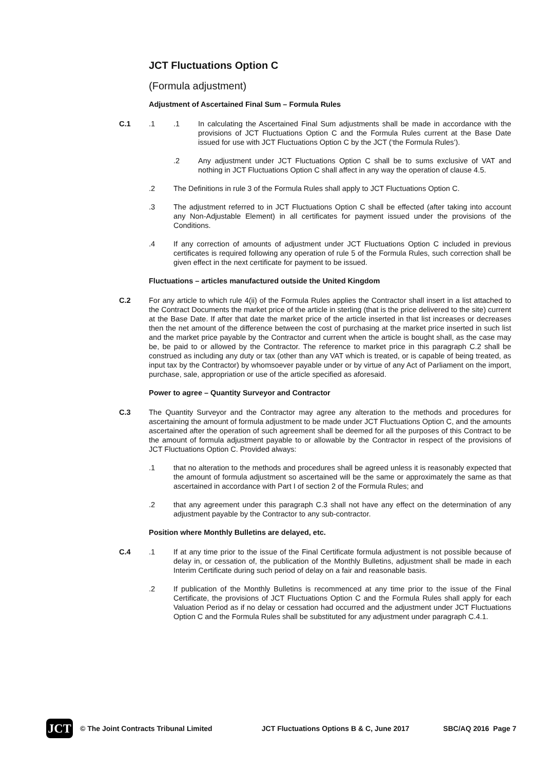JCT Fluctuations Option C
(Formula adjustment)
Adjustment of Ascertained Final Sum – Formula Rules
C.1 .1 .1 In calculating the Ascertained Final Sum adjustments shall be made in accordance with the provisions of JCT Fluctuations Option C and the Formula Rules current at the Base Date issued for use with JCT Fluctuations Option C by the JCT (‘the Formula Rules’).
.2 Any adjustment under JCT Fluctuations Option C shall be to sums exclusive of VAT and nothing in JCT Fluctuations Option C shall affect in any way the operation of clause 4.5.
.2 The Definitions in rule 3 of the Formula Rules shall apply to JCT Fluctuations Option C.
.3 The adjustment referred to in JCT Fluctuations Option C shall be effected (after taking into account any Non-Adjustable Element) in all certificates for payment issued under the provisions of the Conditions.
.4 If any correction of amounts of adjustment under JCT Fluctuations Option C included in previous certificates is required following any operation of rule 5 of the Formula Rules, such correction shall be given effect in the next certificate for payment to be issued.
Fluctuations – articles manufactured outside the United Kingdom
C.2 For any article to which rule 4(ii) of the Formula Rules applies the Contractor shall insert in a list attached to the Contract Documents the market price of the article in sterling (that is the price delivered to the site) current at the Base Date. If after that date the market price of the article inserted in that list increases or decreases then the net amount of the difference between the cost of purchasing at the market price inserted in such list and the market price payable by the Contractor and current when the article is bought shall, as the case may be, be paid to or allowed by the Contractor. The reference to market price in this paragraph C.2 shall be construed as including any duty or tax (other than any VAT which is treated, or is capable of being treated, as input tax by the Contractor) by whomsoever payable under or by virtue of any Act of Parliament on the import, purchase, sale, appropriation or use of the article specified as aforesaid.
Power to agree – Quantity Surveyor and Contractor
C.3 The Quantity Surveyor and the Contractor may agree any alteration to the methods and procedures for ascertaining the amount of formula adjustment to be made under JCT Fluctuations Option C, and the amounts ascertained after the operation of such agreement shall be deemed for all the purposes of this Contract to be the amount of formula adjustment payable to or allowable by the Contractor in respect of the provisions of JCT Fluctuations Option C. Provided always:
.1 that no alteration to the methods and procedures shall be agreed unless it is reasonably expected that the amount of formula adjustment so ascertained will be the same or approximately the same as that ascertained in accordance with Part I of section 2 of the Formula Rules; and
.2 that any agreement under this paragraph C.3 shall not have any effect on the determination of any adjustment payable by the Contractor to any sub-contractor.
Position where Monthly Bulletins are delayed, etc.
C.4 .1 If at any time prior to the issue of the Final Certificate formula adjustment is not possible because of delay in, or cessation of, the publication of the Monthly Bulletins, adjustment shall be made in each Interim Certificate during such period of delay on a fair and reasonable basis.
.2 If publication of the Monthly Bulletins is recommenced at any time prior to the issue of the Final Certificate, the provisions of JCT Fluctuations Option C and the Formula Rules shall apply for each Valuation Period as if no delay or cessation had occurred and the adjustment under JCT Fluctuations Option C and the Formula Rules shall be substituted for any adjustment under paragraph C.4.1.
JCT
© The Joint Contracts Tribunal Limited
JCT Fluctuations Options B & C, June 2017
SBC/AQ 2016 Page 7